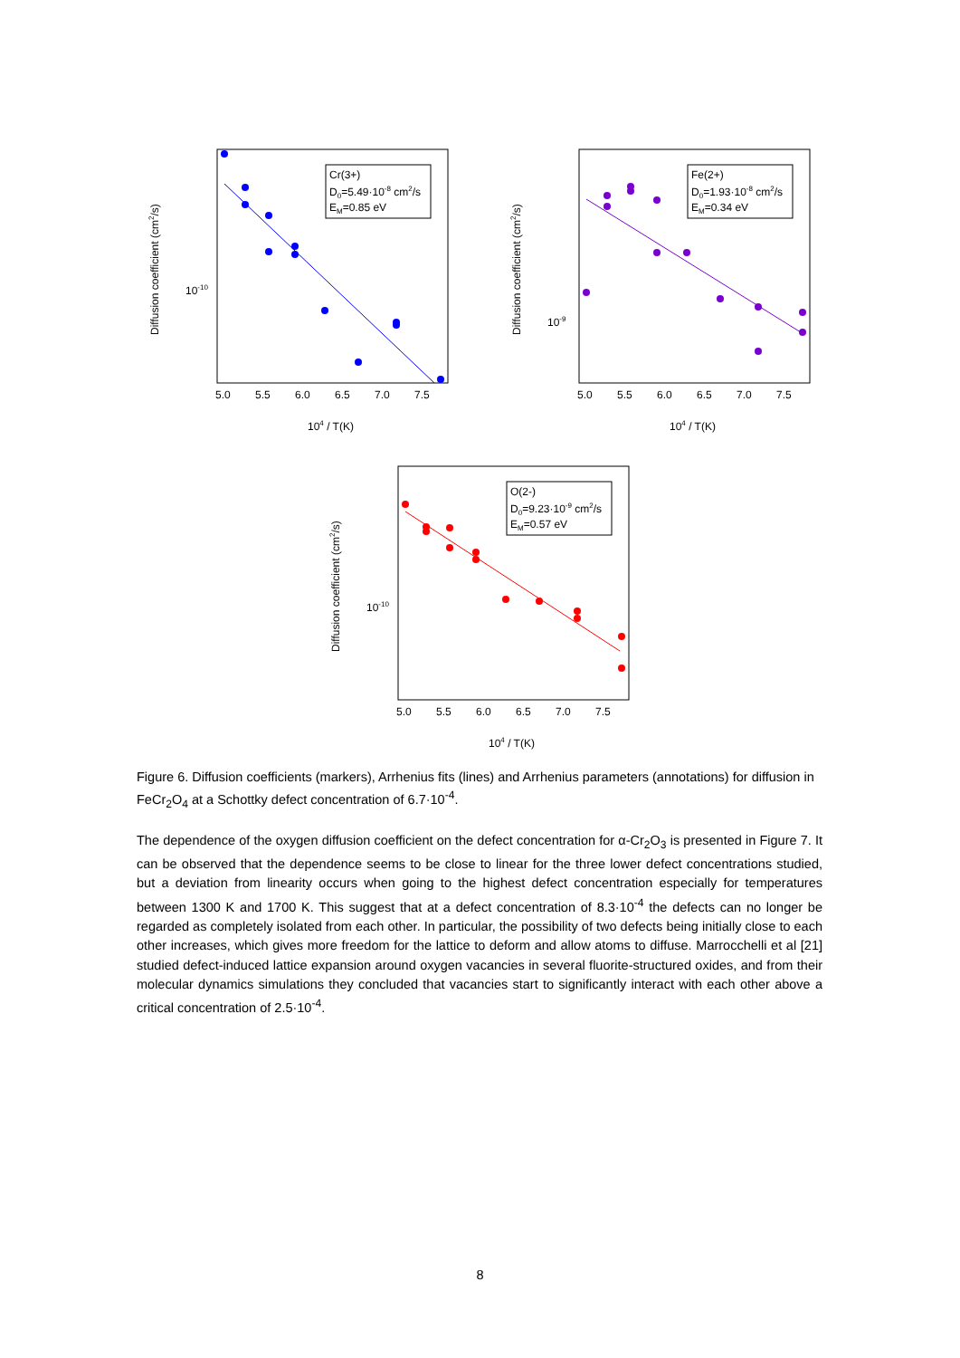Diffusion coefficient (cm2/s)
10-10
5.0
5.5
6.0
6.5
7.0
7.5
104 / T(K)
Cr(3+)
D0=5.49·10-8 cm2/s
EM=0.85 eV
Diffusion coefficient (cm2/s)
10-9
5.0
5.5
6.0
6.5
7.0
7.5
104 / T(K)
Fe(2+)
D0=1.93·10-8 cm2/s
EM=0.34 eV
Diffusion coefficient (cm2/s)
10-10
5.0
5.5
6.0
6.5
7.0
7.5
104 / T(K)
O(2-)
D0=9.23·10-9 cm2/s
EM=0.57 eV
Figure 6. Diffusion coefficients (markers), Arrhenius fits (lines) and Arrhenius parameters (annotations) for diffusion in FeCr<sub>2</sub>O<sub>4</sub> at a Schottky defect concentration of 6.7·10<sup>-4</sup>.
The dependence of the oxygen diffusion coefficient on the defect concentration for α-Cr<sub>2</sub>O<sub>3</sub> is presented in Figure 7. It can be observed that the dependence seems to be close to linear for the three lower defect concentrations studied, but a deviation from linearity occurs when going to the highest defect concentration especially for temperatures between 1300 K and 1700 K. This suggest that at a defect concentration of 8.3·10<sup>-4</sup> the defects can no longer be regarded as completely isolated from each other. In particular, the possibility of two defects being initially close to each other increases, which gives more freedom for the lattice to deform and allow atoms to diffuse. Marrocchelli et al [21] studied defect-induced lattice expansion around oxygen vacancies in several fluorite-structured oxides, and from their molecular dynamics simulations they concluded that vacancies start to significantly interact with each other above a critical concentration of 2.5·10<sup>-4</sup>.
8